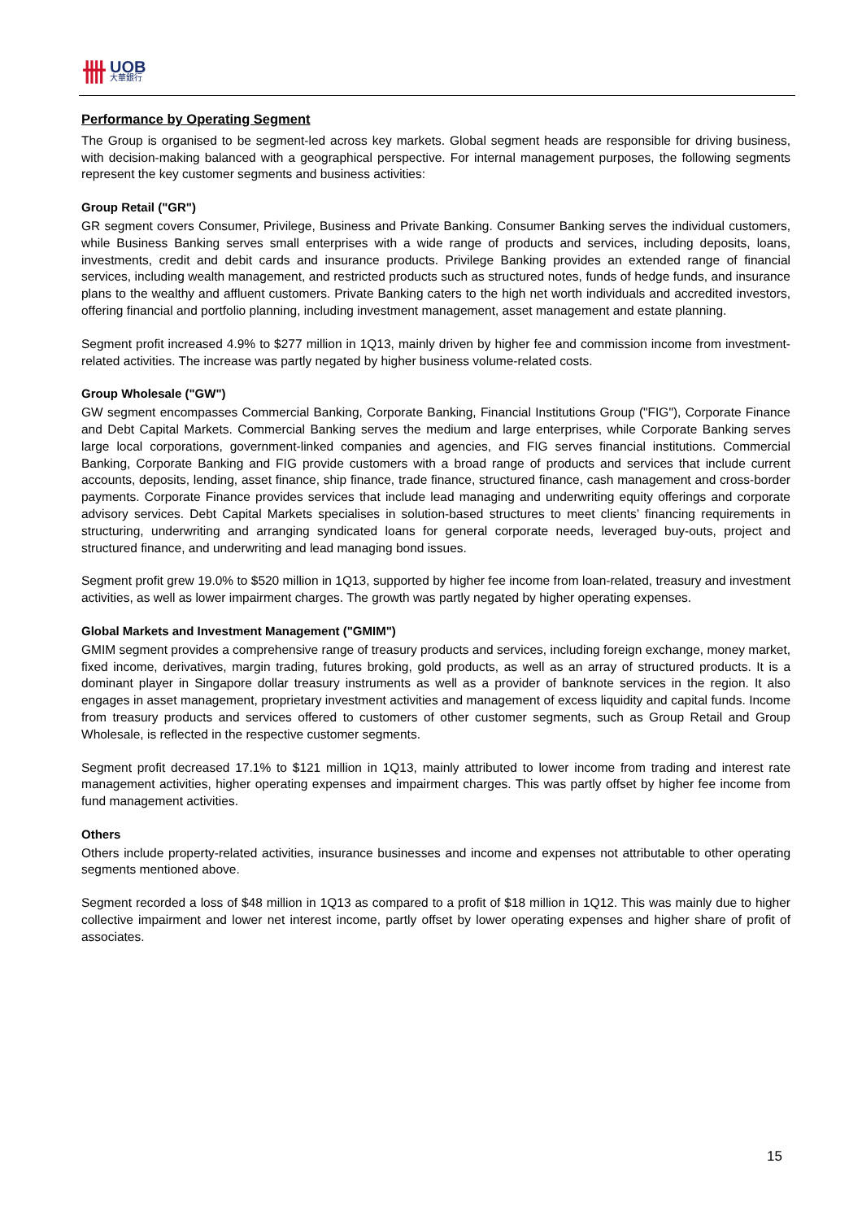卌
UOB
大華銀行
Performance by Operating Segment
The Group is organised to be segment-led across key markets. Global segment heads are responsible for driving business, with decision-making balanced with a geographical perspective. For internal management purposes, the following segments represent the key customer segments and business activities:
Group Retail ("GR")
GR segment covers Consumer, Privilege, Business and Private Banking. Consumer Banking serves the individual customers, while Business Banking serves small enterprises with a wide range of products and services, including deposits, loans, investments, credit and debit cards and insurance products. Privilege Banking provides an extended range of financial services, including wealth management, and restricted products such as structured notes, funds of hedge funds, and insurance plans to the wealthy and affluent customers. Private Banking caters to the high net worth individuals and accredited investors, offering financial and portfolio planning, including investment management, asset management and estate planning.
Segment profit increased 4.9% to $277 million in 1Q13, mainly driven by higher fee and commission income from investment-related activities. The increase was partly negated by higher business volume-related costs.
Group Wholesale ("GW")
GW segment encompasses Commercial Banking, Corporate Banking, Financial Institutions Group ("FIG"), Corporate Finance and Debt Capital Markets. Commercial Banking serves the medium and large enterprises, while Corporate Banking serves large local corporations, government-linked companies and agencies, and FIG serves financial institutions. Commercial Banking, Corporate Banking and FIG provide customers with a broad range of products and services that include current accounts, deposits, lending, asset finance, ship finance, trade finance, structured finance, cash management and cross-border payments. Corporate Finance provides services that include lead managing and underwriting equity offerings and corporate advisory services. Debt Capital Markets specialises in solution-based structures to meet clients’ financing requirements in structuring, underwriting and arranging syndicated loans for general corporate needs, leveraged buy-outs, project and structured finance, and underwriting and lead managing bond issues.
Segment profit grew 19.0% to $520 million in 1Q13, supported by higher fee income from loan-related, treasury and investment activities, as well as lower impairment charges. The growth was partly negated by higher operating expenses.
Global Markets and Investment Management ("GMIM")
GMIM segment provides a comprehensive range of treasury products and services, including foreign exchange, money market, fixed income, derivatives, margin trading, futures broking, gold products, as well as an array of structured products. It is a dominant player in Singapore dollar treasury instruments as well as a provider of banknote services in the region. It also engages in asset management, proprietary investment activities and management of excess liquidity and capital funds. Income from treasury products and services offered to customers of other customer segments, such as Group Retail and Group Wholesale, is reflected in the respective customer segments.
Segment profit decreased 17.1% to $121 million in 1Q13, mainly attributed to lower income from trading and interest rate management activities, higher operating expenses and impairment charges. This was partly offset by higher fee income from fund management activities.
Others
Others include property-related activities, insurance businesses and income and expenses not attributable to other operating segments mentioned above.
Segment recorded a loss of $48 million in 1Q13 as compared to a profit of $18 million in 1Q12. This was mainly due to higher collective impairment and lower net interest income, partly offset by lower operating expenses and higher share of profit of associates.
15